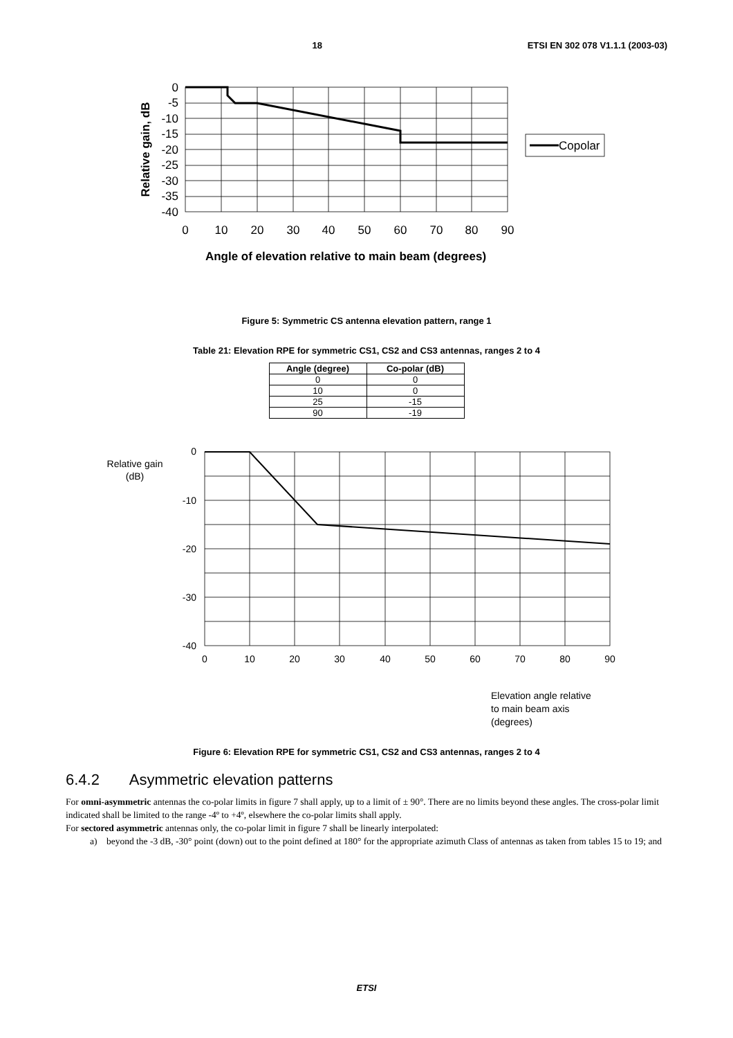18 ETSI EN 302 078 V1.1.1 (2003-03)
0
-5
-10
-15
-20
-25
-30
-35
-40
0
10
20
30
40
50
60
70
80
90
Angle of elevation relative to main beam (degrees)
Relative gain, dB
Copolar
Figure 5: Symmetric CS antenna elevation pattern, range 1
Table 21: Elevation RPE for symmetric CS1, CS2 and CS3 antennas, ranges 2 to 4
| Angle (degree) | Co-polar (dB) |
| --- | --- |
| 0 | 0 |
| 10 | 0 |
| 25 | -15 |
| 90 | -19 |
0
-10
-20
-30
-40
Relative gain
(dB)
0
10
20
30
40
50
60
70
80
90
Elevation angle relative
to main beam axis
(degrees)
Figure 6: Elevation RPE for symmetric CS1, CS2 and CS3 antennas, ranges 2 to 4
6.4.2 Asymmetric elevation patterns
For omni-asymmetric antennas the co-polar limits in figure 7 shall apply, up to a limit of ± 90°. There are no limits beyond these angles. The cross-polar limit indicated shall be limited to the range -4º to +4º, elsewhere the co-polar limits shall apply.
For sectored asymmetric antennas only, the co-polar limit in figure 7 shall be linearly interpolated:
a) beyond the -3 dB, -30° point (down) out to the point defined at 180° for the appropriate azimuth Class of antennas as taken from tables 15 to 19; and
ETSI